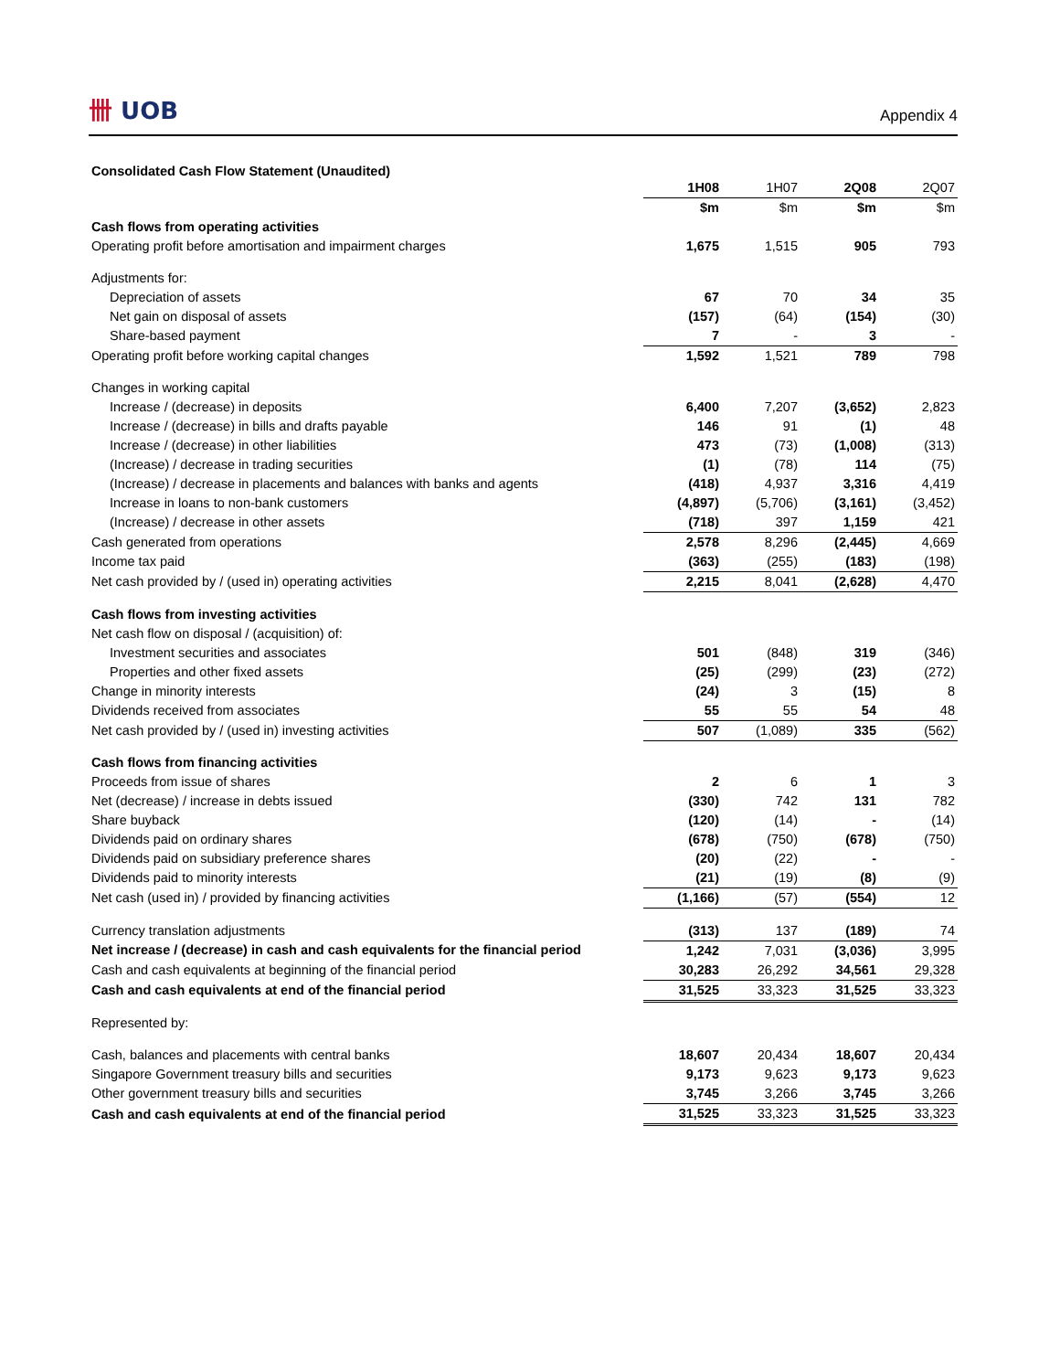卌 UOB
Appendix 4
Consolidated Cash Flow Statement (Unaudited)
| | 1H08 | 1H07 | 2Q08 | 2Q07 |
| | $m | $m | $m | $m |
| Cash flows from operating activities | | | | |
| Operating profit before amortisation and impairment charges | 1,675 | 1,515 | 905 | 793 |
| Adjustments for: | | | | |
| Depreciation of assets | 67 | 70 | 34 | 35 |
| Net gain on disposal of assets | (157) | (64) | (154) | (30) |
| Share-based payment | 7 | - | 3 | - |
| Operating profit before working capital changes | 1,592 | 1,521 | 789 | 798 |
| Changes in working capital | | | | |
| Increase / (decrease) in deposits | 6,400 | 7,207 | (3,652) | 2,823 |
| Increase / (decrease) in bills and drafts payable | 146 | 91 | (1) | 48 |
| Increase / (decrease) in other liabilities | 473 | (73) | (1,008) | (313) |
| (Increase) / decrease in trading securities | (1) | (78) | 114 | (75) |
| (Increase) / decrease in placements and balances with banks and agents | (418) | 4,937 | 3,316 | 4,419 |
| Increase in loans to non-bank customers | (4,897) | (5,706) | (3,161) | (3,452) |
| (Increase) / decrease in other assets | (718) | 397 | 1,159 | 421 |
| Cash generated from operations | 2,578 | 8,296 | (2,445) | 4,669 |
| Income tax paid | (363) | (255) | (183) | (198) |
| Net cash provided by / (used in) operating activities | 2,215 | 8,041 | (2,628) | 4,470 |
| Cash flows from investing activities | | | | |
| Net cash flow on disposal / (acquisition) of: | | | | |
| Investment securities and associates | 501 | (848) | 319 | (346) |
| Properties and other fixed assets | (25) | (299) | (23) | (272) |
| Change in minority interests | (24) | 3 | (15) | 8 |
| Dividends received from associates | 55 | 55 | 54 | 48 |
| Net cash provided by / (used in) investing activities | 507 | (1,089) | 335 | (562) |
| Cash flows from financing activities | | | | |
| Proceeds from issue of shares | 2 | 6 | 1 | 3 |
| Net (decrease) / increase in debts issued | (330) | 742 | 131 | 782 |
| Share buyback | (120) | (14) | - | (14) |
| Dividends paid on ordinary shares | (678) | (750) | (678) | (750) |
| Dividends paid on subsidiary preference shares | (20) | (22) | - | - |
| Dividends paid to minority interests | (21) | (19) | (8) | (9) |
| Net cash (used in) / provided by financing activities | (1,166) | (57) | (554) | 12 |
| Currency translation adjustments | (313) | 137 | (189) | 74 |
| Net increase / (decrease) in cash and cash equivalents for the financial period | 1,242 | 7,031 | (3,036) | 3,995 |
| Cash and cash equivalents at beginning of the financial period | 30,283 | 26,292 | 34,561 | 29,328 |
| Cash and cash equivalents at end of the financial period | 31,525 | 33,323 | 31,525 | 33,323 |
| Represented by: | | | | |
| Cash, balances and placements with central banks | 18,607 | 20,434 | 18,607 | 20,434 |
| Singapore Government treasury bills and securities | 9,173 | 9,623 | 9,173 | 9,623 |
| Other government treasury bills and securities | 3,745 | 3,266 | 3,745 | 3,266 |
| Cash and cash equivalents at end of the financial period | 31,525 | 33,323 | 31,525 | 33,323 |